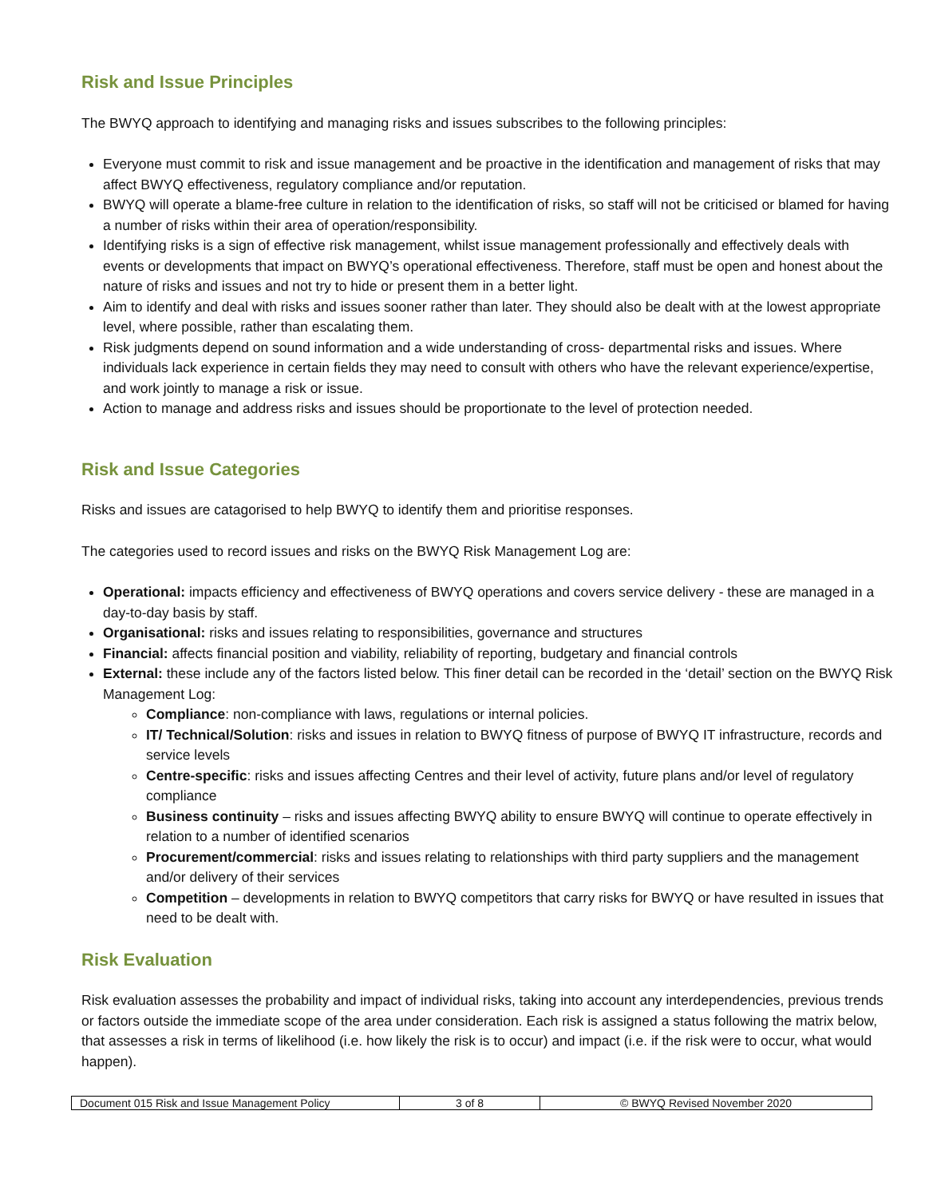Risk and Issue Principles
The BWYQ approach to identifying and managing risks and issues subscribes to the following principles:
Everyone must commit to risk and issue management and be proactive in the identification and management of risks that may affect BWYQ effectiveness, regulatory compliance and/or reputation.
BWYQ will operate a blame-free culture in relation to the identification of risks, so staff will not be criticised or blamed for having a number of risks within their area of operation/responsibility.
Identifying risks is a sign of effective risk management, whilst issue management professionally and effectively deals with events or developments that impact on BWYQ’s operational effectiveness. Therefore, staff must be open and honest about the nature of risks and issues and not try to hide or present them in a better light.
Aim to identify and deal with risks and issues sooner rather than later. They should also be dealt with at the lowest appropriate level, where possible, rather than escalating them.
Risk judgments depend on sound information and a wide understanding of cross- departmental risks and issues. Where individuals lack experience in certain fields they may need to consult with others who have the relevant experience/expertise, and work jointly to manage a risk or issue.
Action to manage and address risks and issues should be proportionate to the level of protection needed.
Risk and Issue Categories
Risks and issues are catagorised to help BWYQ to identify them and prioritise responses.
The categories used to record issues and risks on the BWYQ Risk Management Log are:
Operational: impacts efficiency and effectiveness of BWYQ operations and covers service delivery - these are managed in a day-to-day basis by staff.
Organisational: risks and issues relating to responsibilities, governance and structures
Financial: affects financial position and viability, reliability of reporting, budgetary and financial controls
External: these include any of the factors listed below. This finer detail can be recorded in the ‘detail’ section on the BWYQ Risk Management Log:
Compliance: non-compliance with laws, regulations or internal policies.
IT/ Technical/Solution: risks and issues in relation to BWYQ fitness of purpose of BWYQ IT infrastructure, records and service levels
Centre-specific: risks and issues affecting Centres and their level of activity, future plans and/or level of regulatory compliance
Business continuity – risks and issues affecting BWYQ ability to ensure BWYQ will continue to operate effectively in relation to a number of identified scenarios
Procurement/commercial: risks and issues relating to relationships with third party suppliers and the management and/or delivery of their services
Competition – developments in relation to BWYQ competitors that carry risks for BWYQ or have resulted in issues that need to be dealt with.
Risk Evaluation
Risk evaluation assesses the probability and impact of individual risks, taking into account any interdependencies, previous trends or factors outside the immediate scope of the area under consideration. Each risk is assigned a status following the matrix below, that assesses a risk in terms of likelihood (i.e. how likely the risk is to occur) and impact (i.e. if the risk were to occur, what would happen).
| Document 015 Risk and Issue Management Policy | 3 of 8 | © BWYQ Revised November 2020 |